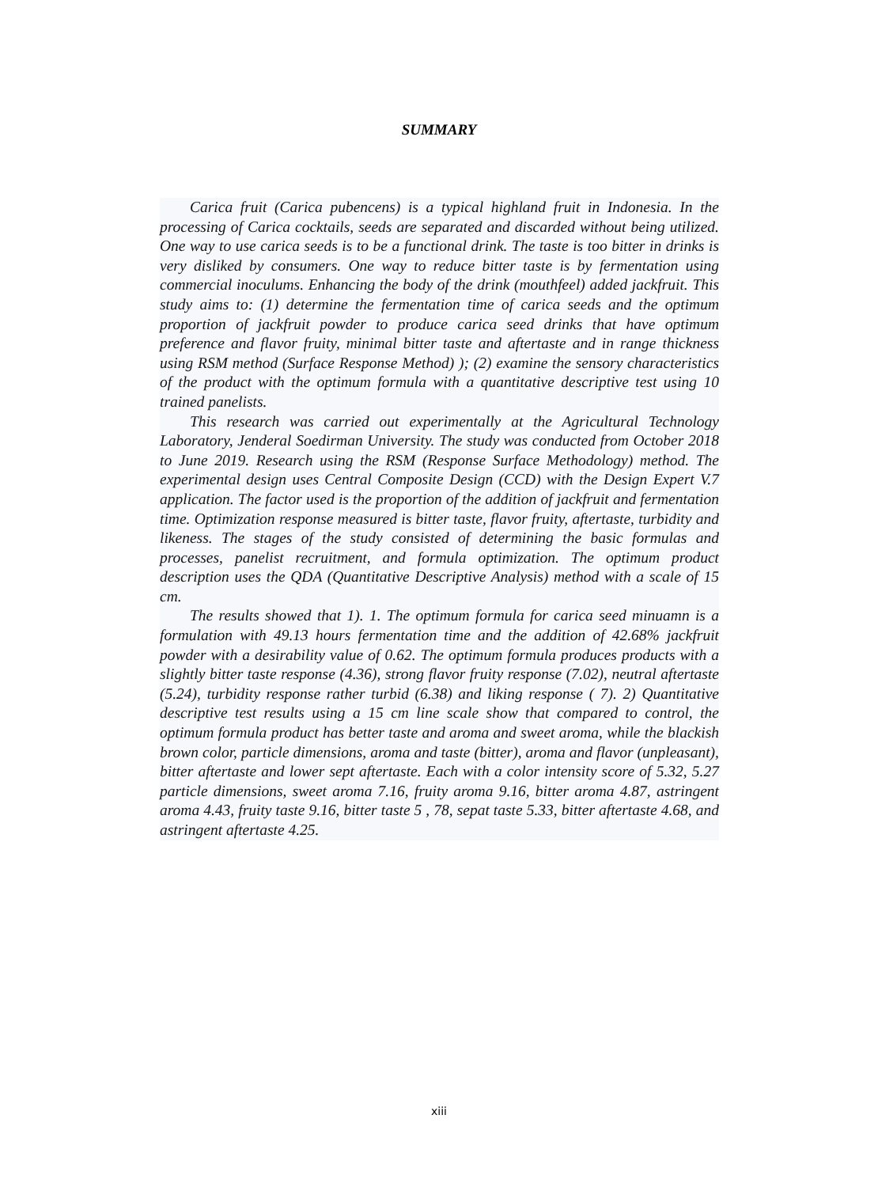SUMMARY
Carica fruit (Carica pubencens) is a typical highland fruit in Indonesia. In the processing of Carica cocktails, seeds are separated and discarded without being utilized. One way to use carica seeds is to be a functional drink. The taste is too bitter in drinks is very disliked by consumers. One way to reduce bitter taste is by fermentation using commercial inoculums. Enhancing the body of the drink (mouthfeel) added jackfruit. This study aims to: (1) determine the fermentation time of carica seeds and the optimum proportion of jackfruit powder to produce carica seed drinks that have optimum preference and flavor fruity, minimal bitter taste and aftertaste and in range thickness using RSM method (Surface Response Method) ); (2) examine the sensory characteristics of the product with the optimum formula with a quantitative descriptive test using 10 trained panelists.
This research was carried out experimentally at the Agricultural Technology Laboratory, Jenderal Soedirman University. The study was conducted from October 2018 to June 2019. Research using the RSM (Response Surface Methodology) method. The experimental design uses Central Composite Design (CCD) with the Design Expert V.7 application. The factor used is the proportion of the addition of jackfruit and fermentation time. Optimization response measured is bitter taste, flavor fruity, aftertaste, turbidity and likeness. The stages of the study consisted of determining the basic formulas and processes, panelist recruitment, and formula optimization. The optimum product description uses the QDA (Quantitative Descriptive Analysis) method with a scale of 15 cm.
The results showed that 1). 1. The optimum formula for carica seed minuamn is a formulation with 49.13 hours fermentation time and the addition of 42.68% jackfruit powder with a desirability value of 0.62. The optimum formula produces products with a slightly bitter taste response (4.36), strong flavor fruity response (7.02), neutral aftertaste (5.24), turbidity response rather turbid (6.38) and liking response ( 7). 2) Quantitative descriptive test results using a 15 cm line scale show that compared to control, the optimum formula product has better taste and aroma and sweet aroma, while the blackish brown color, particle dimensions, aroma and taste (bitter), aroma and flavor (unpleasant), bitter aftertaste and lower sept aftertaste. Each with a color intensity score of 5.32, 5.27 particle dimensions, sweet aroma 7.16, fruity aroma 9.16, bitter aroma 4.87, astringent aroma 4.43, fruity taste 9.16, bitter taste 5 , 78, sepat taste 5.33, bitter aftertaste 4.68, and astringent aftertaste 4.25.
xiii